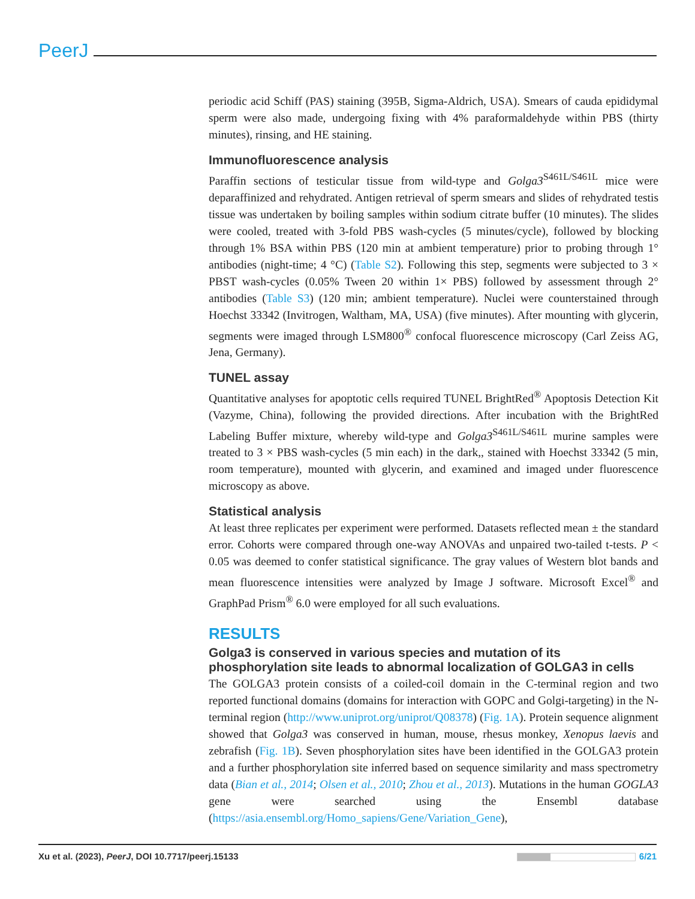PeerJ
periodic acid Schiff (PAS) staining (395B, Sigma-Aldrich, USA). Smears of cauda epididymal sperm were also made, undergoing fixing with 4% paraformaldehyde within PBS (thirty minutes), rinsing, and HE staining.
Immunofluorescence analysis
Paraffin sections of testicular tissue from wild-type and Golga3<sup>S461L/S461L</sup> mice were deparaffinized and rehydrated. Antigen retrieval of sperm smears and slides of rehydrated testis tissue was undertaken by boiling samples within sodium citrate buffer (10 minutes). The slides were cooled, treated with 3-fold PBS wash-cycles (5 minutes/cycle), followed by blocking through 1% BSA within PBS (120 min at ambient temperature) prior to probing through 1° antibodies (night-time; 4 °C) (Table S2). Following this step, segments were subjected to 3 × PBST wash-cycles (0.05% Tween 20 within 1× PBS) followed by assessment through 2° antibodies (Table S3) (120 min; ambient temperature). Nuclei were counterstained through Hoechst 33342 (Invitrogen, Waltham, MA, USA) (five minutes). After mounting with glycerin, segments were imaged through LSM800<sup>®</sup> confocal fluorescence microscopy (Carl Zeiss AG, Jena, Germany).
TUNEL assay
Quantitative analyses for apoptotic cells required TUNEL BrightRed<sup>®</sup> Apoptosis Detection Kit (Vazyme, China), following the provided directions. After incubation with the BrightRed Labeling Buffer mixture, whereby wild-type and Golga3<sup>S461L/S461L</sup> murine samples were treated to 3 × PBS wash-cycles (5 min each) in the dark,, stained with Hoechst 33342 (5 min, room temperature), mounted with glycerin, and examined and imaged under fluorescence microscopy as above.
Statistical analysis
At least three replicates per experiment were performed. Datasets reflected mean ± the standard error. Cohorts were compared through one-way ANOVAs and unpaired two-tailed t-tests. P < 0.05 was deemed to confer statistical significance. The gray values of Western blot bands and mean fluorescence intensities were analyzed by Image J software. Microsoft Excel<sup>®</sup> and GraphPad Prism<sup>®</sup> 6.0 were employed for all such evaluations.
RESULTS
Golga3 is conserved in various species and mutation of its phosphorylation site leads to abnormal localization of GOLGA3 in cells
The GOLGA3 protein consists of a coiled-coil domain in the C-terminal region and two reported functional domains (domains for interaction with GOPC and Golgi-targeting) in the N-terminal region (http://www.uniprot.org/uniprot/Q08378) (Fig. 1A). Protein sequence alignment showed that Golga3 was conserved in human, mouse, rhesus monkey, Xenopus laevis and zebrafish (Fig. 1B). Seven phosphorylation sites have been identified in the GOLGA3 protein and a further phosphorylation site inferred based on sequence similarity and mass spectrometry data (Bian et al., 2014; Olsen et al., 2010; Zhou et al., 2013). Mutations in the human GOGLA3 gene were searched using the Ensembl database (https://asia.ensembl.org/Homo_sapiens/Gene/Variation_Gene),
Xu et al. (2023), PeerJ, DOI 10.7717/peerj.15133 6/21